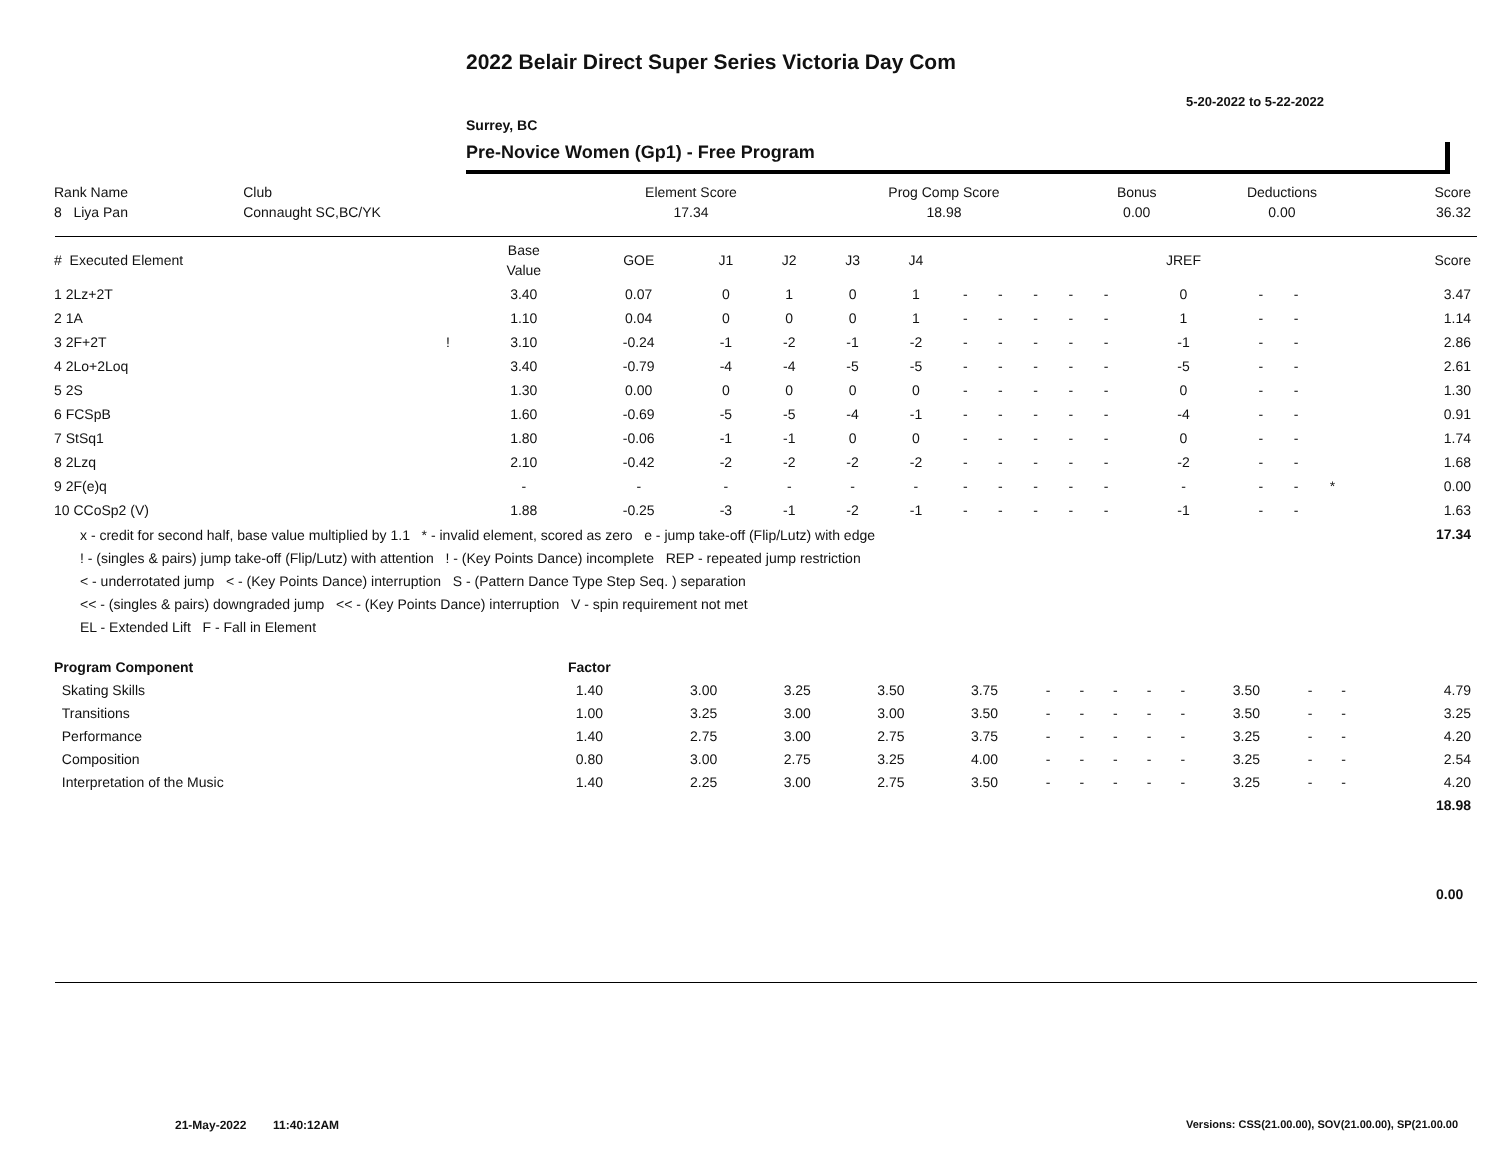2022 Belair Direct Super Series Victoria Day Com
5-20-2022 to 5-22-2022
Surrey, BC
Pre-Novice Women (Gp1) - Free Program
| Rank Name | Club | Element Score | Prog Comp Score | Bonus | Deductions | Score |
| --- | --- | --- | --- | --- | --- | --- |
| 8 Liya Pan | Connaught SC,BC/YK | 17.34 | 18.98 | 0.00 | 0.00 | 36.32 |
| # Executed Element | | Base Value | GOE | J1 | J2 | J3 | J4 | | | | | | JREF | | | | Score |
| --- | --- | --- | --- | --- | --- | --- | --- | --- | --- | --- | --- | --- | --- | --- | --- | --- | --- |
| 1 2Lz+2T | | 3.40 | 0.07 | 0 | 1 | 0 | 1 | - | - | - | - | - | 0 | - | - | | 3.47 |
| 2 1A | | 1.10 | 0.04 | 0 | 0 | 0 | 1 | - | - | - | - | - | 1 | - | - | | 1.14 |
| 3 2F+2T | ! | 3.10 | -0.24 | -1 | -2 | -1 | -2 | - | - | - | - | - | -1 | - | - | | 2.86 |
| 4 2Lo+2Loq | | 3.40 | -0.79 | -4 | -4 | -5 | -5 | - | - | - | - | - | -5 | - | - | | 2.61 |
| 5 2S | | 1.30 | 0.00 | 0 | 0 | 0 | 0 | - | - | - | - | - | 0 | - | - | | 1.30 |
| 6 FCSpB | | 1.60 | -0.69 | -5 | -5 | -4 | -1 | - | - | - | - | - | -4 | - | - | | 0.91 |
| 7 StSq1 | | 1.80 | -0.06 | -1 | -1 | 0 | 0 | - | - | - | - | - | 0 | - | - | | 1.74 |
| 8 2Lzq | | 2.10 | -0.42 | -2 | -2 | -2 | -2 | - | - | - | - | - | -2 | - | - | | 1.68 |
| 9 2F(e)q | | - | - | - | - | - | - | - | - | - | - | - | - | - | - | * | 0.00 |
| 10 CCoSp2 (V) | | 1.88 | -0.25 | -3 | -1 | -2 | -1 | - | - | - | - | - | -1 | - | - | | 1.63 |
| | | | | | | | | | | | | | | | | | 17.34 |
x - credit for second half, base value multiplied by 1.1 * - invalid element, scored as zero e - jump take-off (Flip/Lutz) with edge
! - (singles & pairs) jump take-off (Flip/Lutz) with attention ! - (Key Points Dance) incomplete REP - repeated jump restriction
< - underrotated jump < - (Key Points Dance) interruption S - (Pattern Dance Type Step Seq. ) separation
<< - (singles & pairs) downgraded jump << - (Key Points Dance) interruption V - spin requirement not met
EL - Extended Lift F - Fall in Element
| Program Component | Factor | | | | | | | | | | | | | |
| --- | --- | --- | --- | --- | --- | --- | --- | --- | --- | --- | --- | --- | --- | --- |
| Skating Skills | 1.40 | 3.00 | 3.25 | 3.50 | 3.75 | - | - | - | - | - | 3.50 | - | - | 4.79 |
| Transitions | 1.00 | 3.25 | 3.00 | 3.00 | 3.50 | - | - | - | - | - | 3.50 | - | - | 3.25 |
| Performance | 1.40 | 2.75 | 3.00 | 2.75 | 3.75 | - | - | - | - | - | 3.25 | - | - | 4.20 |
| Composition | 0.80 | 3.00 | 2.75 | 3.25 | 4.00 | - | - | - | - | - | 3.25 | - | - | 2.54 |
| Interpretation of the Music | 1.40 | 2.25 | 3.00 | 2.75 | 3.50 | - | - | - | - | - | 3.25 | - | - | 4.20 |
| | | | | | | | | | | | | | | 18.98 |
0.00
21-May-2022 11:40:12AM
Versions: CSS(21.00.00), SOV(21.00.00), SP(21.00.00